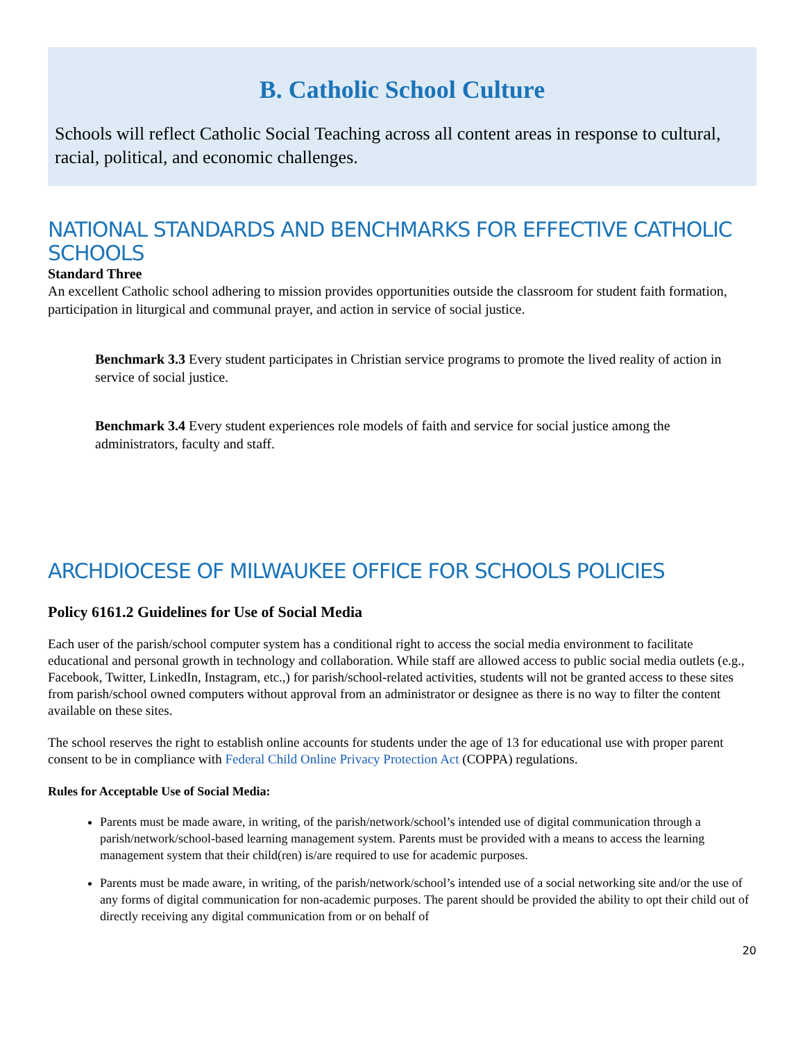B. Catholic School Culture
Schools will reflect Catholic Social Teaching across all content areas in response to cultural, racial, political, and economic challenges.
NATIONAL STANDARDS AND BENCHMARKS FOR EFFECTIVE CATHOLIC SCHOOLS
Standard Three
An excellent Catholic school adhering to mission provides opportunities outside the classroom for student faith formation, participation in liturgical and communal prayer, and action in service of social justice.
Benchmark 3.3 Every student participates in Christian service programs to promote the lived reality of action in service of social justice.
Benchmark 3.4 Every student experiences role models of faith and service for social justice among the administrators, faculty and staff.
ARCHDIOCESE OF MILWAUKEE OFFICE FOR SCHOOLS POLICIES
Policy 6161.2 Guidelines for Use of Social Media
Each user of the parish/school computer system has a conditional right to access the social media environment to facilitate educational and personal growth in technology and collaboration. While staff are allowed access to public social media outlets (e.g., Facebook, Twitter, LinkedIn, Instagram, etc.,) for parish/school-related activities, students will not be granted access to these sites from parish/school owned computers without approval from an administrator or designee as there is no way to filter the content available on these sites.
The school reserves the right to establish online accounts for students under the age of 13 for educational use with proper parent consent to be in compliance with Federal Child Online Privacy Protection Act (COPPA) regulations.
Rules for Acceptable Use of Social Media:
Parents must be made aware, in writing, of the parish/network/school’s intended use of digital communication through a parish/network/school-based learning management system. Parents must be provided with a means to access the learning management system that their child(ren) is/are required to use for academic purposes.
Parents must be made aware, in writing, of the parish/network/school’s intended use of a social networking site and/or the use of any forms of digital communication for non-academic purposes. The parent should be provided the ability to opt their child out of directly receiving any digital communication from or on behalf of
20